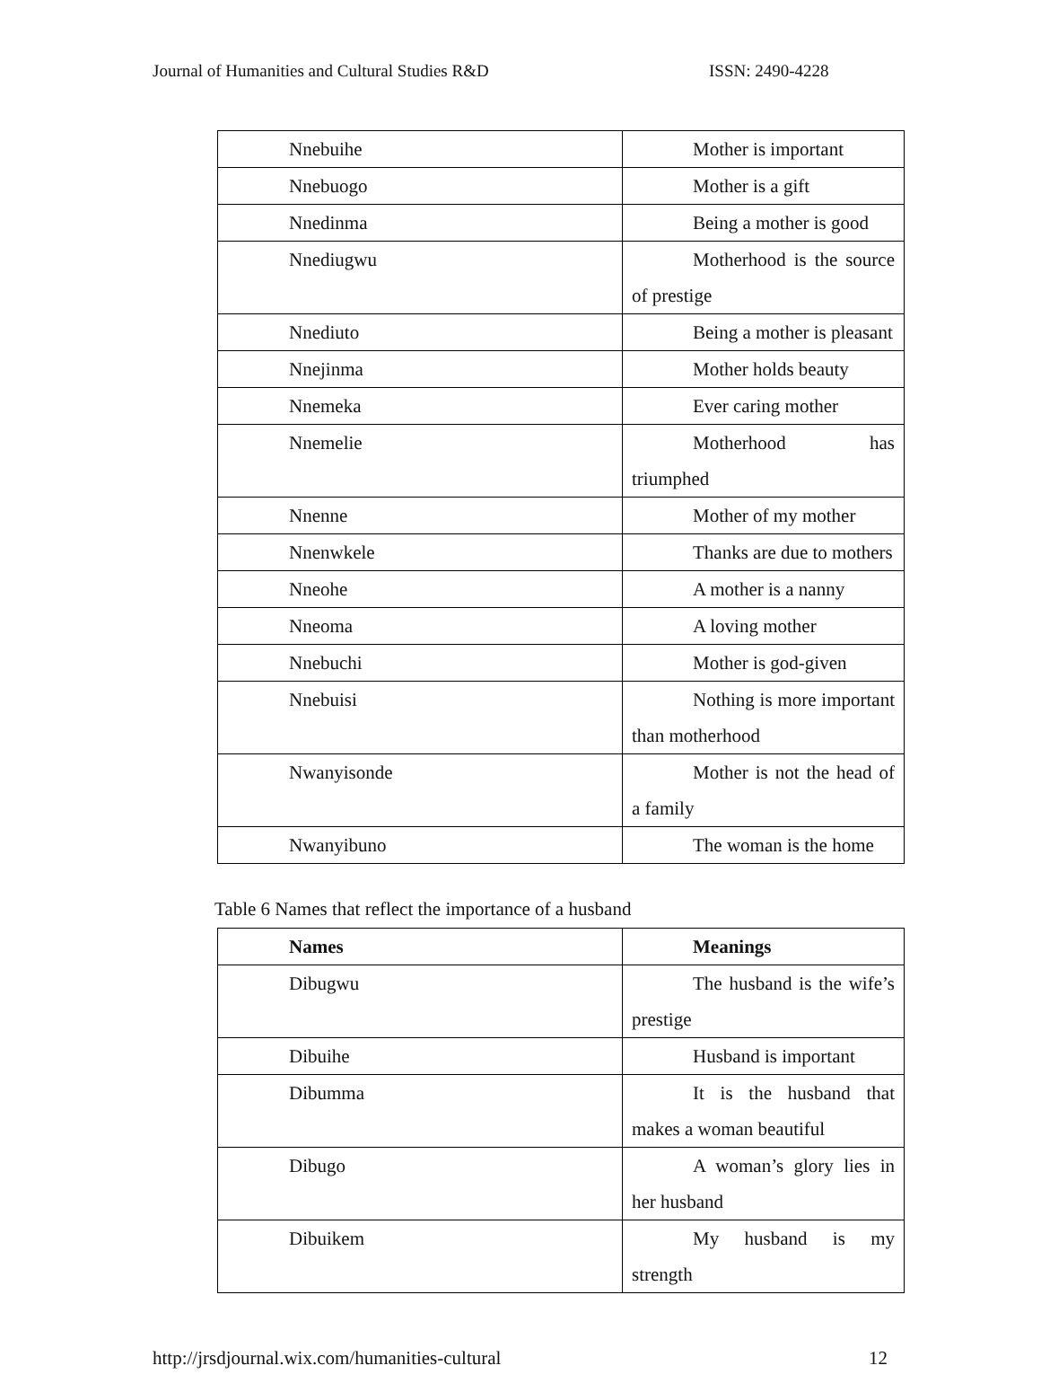Journal of Humanities and Cultural Studies R&D ISSN: 2490-4228
| Nnebuihe | Mother is important |
| Nnebuogo | Mother is a gift |
| Nnedinma | Being a mother is good |
| Nnediugwu | Motherhood is the source of prestige |
| Nnediuto | Being a mother is pleasant |
| Nnejinma | Mother holds beauty |
| Nnemeka | Ever caring mother |
| Nnemelie | Motherhood has triumphed |
| Nnenne | Mother of my mother |
| Nnenwkele | Thanks are due to mothers |
| Nneohe | A mother is a nanny |
| Nneoma | A loving mother |
| Nnebuchi | Mother is god-given |
| Nnebuisi | Nothing is more important than motherhood |
| Nwanyisonde | Mother is not the head of a family |
| Nwanyibuno | The woman is the home |
Table 6 Names that reflect the importance of a husband
| Names | Meanings |
| --- | --- |
| Dibugwu | The husband is the wife’s prestige |
| Dibuihe | Husband is important |
| Dibumma | It is the husband that makes a woman beautiful |
| Dibugo | A woman’s glory lies in her husband |
| Dibuikem | My husband is my strength |
http://jrsdjournal.wix.com/humanities-cultural 12